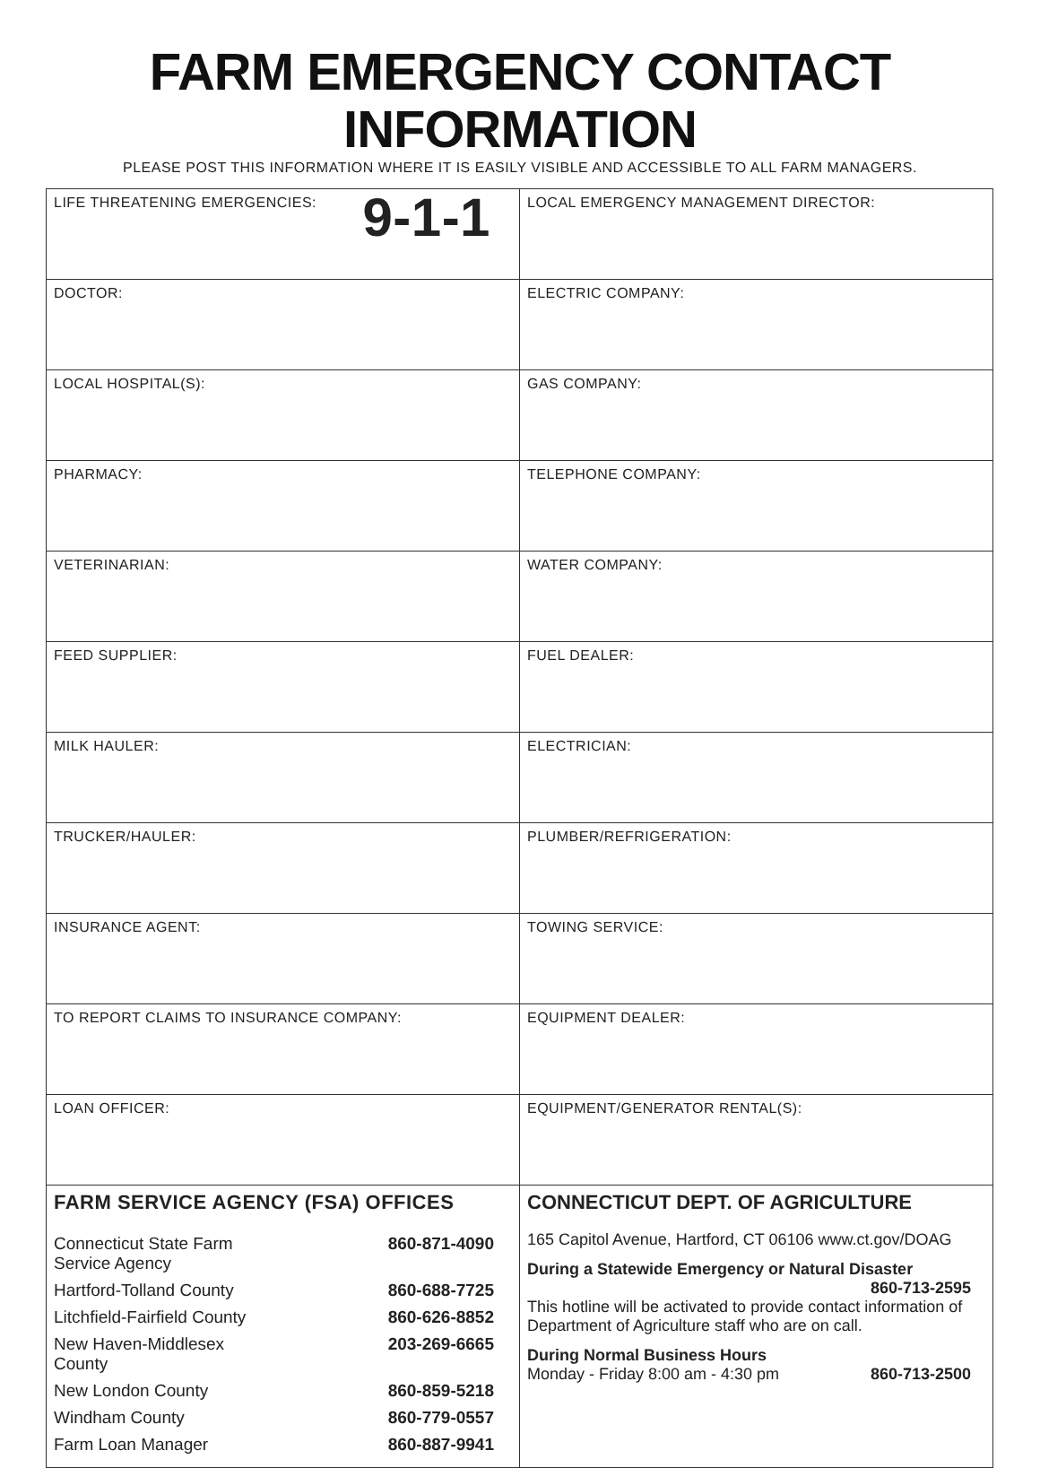FARM EMERGENCY CONTACT INFORMATION
PLEASE POST THIS INFORMATION WHERE IT IS EASILY VISIBLE AND ACCESSIBLE TO ALL FARM MANAGERS.
| 9-1-1 LIFE THREATENING EMERGENCIES: | LOCAL EMERGENCY MANAGEMENT DIRECTOR: |
| DOCTOR: | ELECTRIC COMPANY: |
| LOCAL HOSPITAL(S): | GAS COMPANY: |
| PHARMACY: | TELEPHONE COMPANY: |
| VETERINARIAN: | WATER COMPANY: |
| FEED SUPPLIER: | FUEL DEALER: |
| MILK HAULER: | ELECTRICIAN: |
| TRUCKER/HAULER: | PLUMBER/REFRIGERATION: |
| INSURANCE AGENT: | TOWING SERVICE: |
| TO REPORT CLAIMS TO INSURANCE COMPANY: | EQUIPMENT DEALER: |
| LOAN OFFICER: | EQUIPMENT/GENERATOR RENTAL(S): |
| FARM SERVICE AGENCY (FSA) OFFICES / Connecticut State Farm Service Agency / 860-871-4090 / / Hartford-Tolland County / 860-688-7725 / / Litchfield-Fairfield County / 860-626-8852 / / New Haven-Middlesex County / 203-269-6665 / / New London County / 860-859-5218 / / Windham County / 860-779-0557 / / Farm Loan Manager / 860-887-9941 / | CONNECTICUT DEPT. OF AGRICULTURE 165 Capitol Avenue, Hartford, CT 06106 www.ct.gov/DOAG During a Statewide Emergency or Natural Disaster 860-713-2595 This hotline will be activated to provide contact information of Department of Agriculture staff who are on call. During Normal Business Hours Monday - Friday 8:00 am - 4:30 pm 860-713-2500 |